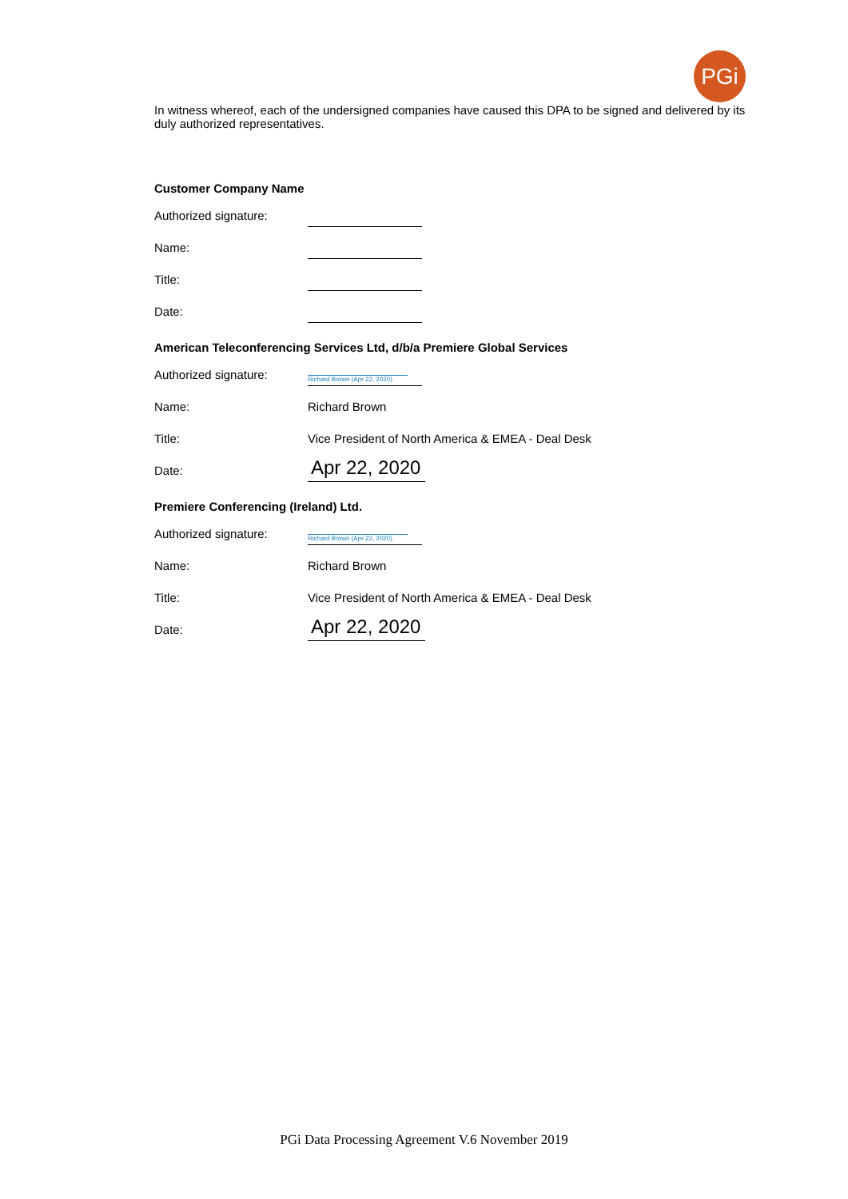PGi
In witness whereof, each of the undersigned companies have caused this DPA to be signed and delivered by its duly authorized representatives.
Customer Company Name
Authorized signature:
Name:
Title:
Date:
American Teleconferencing Services Ltd, d/b/a Premiere Global Services
Authorized signature:
Richard Brown (Apr 22, 2020)
Name: Richard Brown
Title: Vice President of North America & EMEA - Deal Desk
Date: Apr 22, 2020
Premiere Conferencing (Ireland) Ltd.
Authorized signature:
Richard Brown (Apr 22, 2020)
Name: Richard Brown
Title: Vice President of North America & EMEA - Deal Desk
Date: Apr 22, 2020
PGi Data Processing Agreement V.6 November 2019